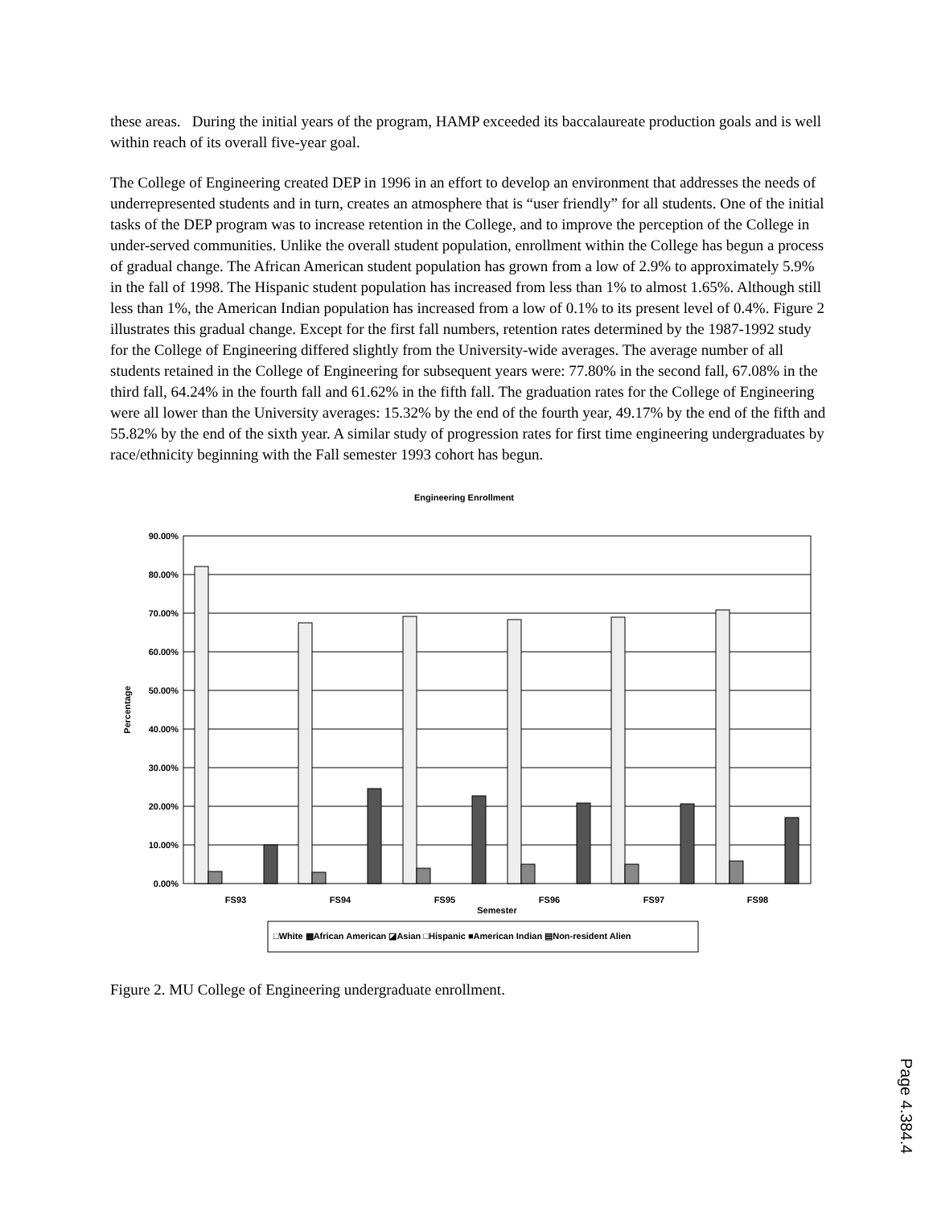these areas. During the initial years of the program, HAMP exceeded its baccalaureate production goals and is well within reach of its overall five-year goal.
The College of Engineering created DEP in 1996 in an effort to develop an environment that addresses the needs of underrepresented students and in turn, creates an atmosphere that is “user friendly” for all students. One of the initial tasks of the DEP program was to increase retention in the College, and to improve the perception of the College in under-served communities. Unlike the overall student population, enrollment within the College has begun a process of gradual change. The African American student population has grown from a low of 2.9% to approximately 5.9% in the fall of 1998. The Hispanic student population has increased from less than 1% to almost 1.65%. Although still less than 1%, the American Indian population has increased from a low of 0.1% to its present level of 0.4%. Figure 2 illustrates this gradual change. Except for the first fall numbers, retention rates determined by the 1987-1992 study for the College of Engineering differed slightly from the University-wide averages. The average number of all students retained in the College of Engineering for subsequent years were: 77.80% in the second fall, 67.08% in the third fall, 64.24% in the fourth fall and 61.62% in the fifth fall. The graduation rates for the College of Engineering were all lower than the University averages: 15.32% by the end of the fourth year, 49.17% by the end of the fifth and 55.82% by the end of the sixth year. A similar study of progression rates for first time engineering undergraduates by race/ethnicity beginning with the Fall semester 1993 cohort has begun.
Engineering Enrollment
Percentage
90.00%
80.00%
70.00%
60.00%
50.00%
40.00%
30.00%
20.00%
10.00%
0.00%
FS93
FS94
FS95
FS96
FS97
FS98
Semester
□White ▩African American ◪Asian □Hispanic ■American Indian ▤Non-resident Alien
Figure 2. MU College of Engineering undergraduate enrollment.
Page 4.384.4